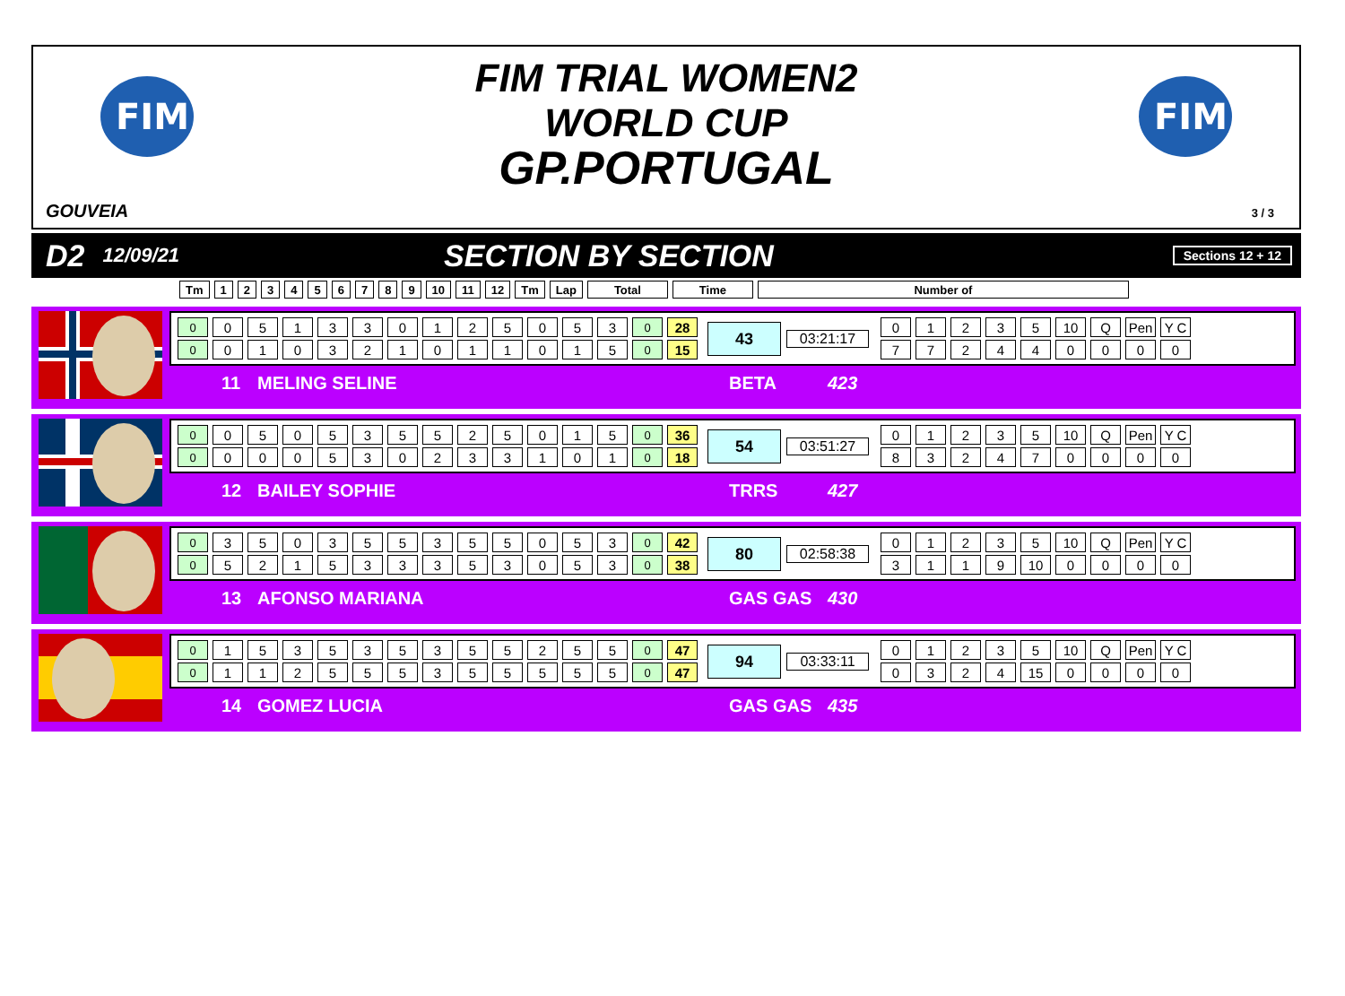FIM
FIM
FIM TRIAL WOMEN2
WORLD CUP
GP.PORTUGAL
GOUVEIA 3 / 3
D2 12/09/21 SECTION BY SECTION Sections 12 + 12
| Tm | 1 | 2 | 3 | 4 | 5 | 6 | 7 | 8 | 9 | 10 | 11 | 12 | Tm | Lap | Total | Time | Number of |
| --- | --- | --- | --- | --- | --- | --- | --- | --- | --- | --- | --- | --- | --- | --- | --- | --- | --- |
| 0 | 0 | 5 | 1 | 3 | 3 | 0 | 1 | 2 | 5 | 0 | 5 | 3 | 0 | 28 |
| 0 | 0 | 1 | 0 | 3 | 2 | 1 | 0 | 1 | 1 | 0 | 1 | 5 | 0 | 15 |
43
03:21:17
| 0 | 1 | 2 | 3 | 5 | 10 | Q | Pen | Y C |
| 7 | 7 | 2 | 4 | 4 | 0 | 0 | 0 | 0 |
11 MELING SELINE BETA 423
| 0 | 0 | 5 | 0 | 5 | 3 | 5 | 5 | 2 | 5 | 0 | 1 | 5 | 0 | 36 |
| 0 | 0 | 0 | 0 | 5 | 3 | 0 | 2 | 3 | 3 | 1 | 0 | 1 | 0 | 18 |
54
03:51:27
| 0 | 1 | 2 | 3 | 5 | 10 | Q | Pen | Y C |
| 8 | 3 | 2 | 4 | 7 | 0 | 0 | 0 | 0 |
12 BAILEY SOPHIE TRRS 427
| 0 | 3 | 5 | 0 | 3 | 5 | 5 | 3 | 5 | 5 | 0 | 5 | 3 | 0 | 42 |
| 0 | 5 | 2 | 1 | 5 | 3 | 3 | 3 | 5 | 3 | 0 | 5 | 3 | 0 | 38 |
80
02:58:38
| 0 | 1 | 2 | 3 | 5 | 10 | Q | Pen | Y C |
| 3 | 1 | 1 | 9 | 10 | 0 | 0 | 0 | 0 |
13 AFONSO MARIANA GAS GAS 430
| 0 | 1 | 5 | 3 | 5 | 3 | 5 | 3 | 5 | 5 | 2 | 5 | 5 | 0 | 47 |
| 0 | 1 | 1 | 2 | 5 | 5 | 5 | 3 | 5 | 5 | 5 | 5 | 5 | 0 | 47 |
94
03:33:11
| 0 | 1 | 2 | 3 | 5 | 10 | Q | Pen | Y C |
| 0 | 3 | 2 | 4 | 15 | 0 | 0 | 0 | 0 |
14 GOMEZ LUCIA GAS GAS 435